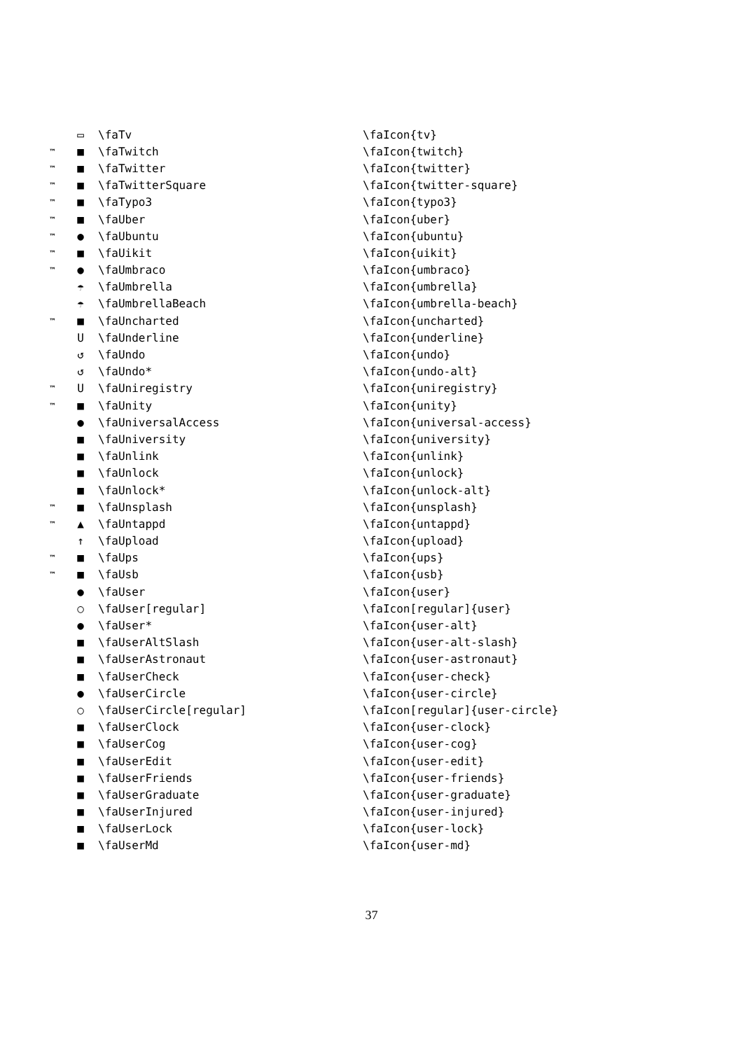| | ▭ | \faTv | \faIcon{tv} |
| ™ | ■ | \faTwitch | \faIcon{twitch} |
| ™ | ■ | \faTwitter | \faIcon{twitter} |
| ™ | ■ | \faTwitterSquare | \faIcon{twitter-square} |
| ™ | ■ | \faTypo3 | \faIcon{typo3} |
| ™ | ■ | \faUber | \faIcon{uber} |
| ™ | ● | \faUbuntu | \faIcon{ubuntu} |
| ™ | ■ | \faUikit | \faIcon{uikit} |
| ™ | ● | \faUmbraco | \faIcon{umbraco} |
| | ☂ | \faUmbrella | \faIcon{umbrella} |
| | ☂ | \faUmbrellaBeach | \faIcon{umbrella-beach} |
| ™ | ■ | \faUncharted | \faIcon{uncharted} |
| | U | \faUnderline | \faIcon{underline} |
| | ↺ | \faUndo | \faIcon{undo} |
| | ↺ | \faUndo* | \faIcon{undo-alt} |
| ™ | U | \faUniregistry | \faIcon{uniregistry} |
| ™ | ■ | \faUnity | \faIcon{unity} |
| | ● | \faUniversalAccess | \faIcon{universal-access} |
| | ■ | \faUniversity | \faIcon{university} |
| | ■ | \faUnlink | \faIcon{unlink} |
| | ■ | \faUnlock | \faIcon{unlock} |
| | ■ | \faUnlock* | \faIcon{unlock-alt} |
| ™ | ■ | \faUnsplash | \faIcon{unsplash} |
| ™ | ▲ | \faUntappd | \faIcon{untappd} |
| | ↑ | \faUpload | \faIcon{upload} |
| ™ | ■ | \faUps | \faIcon{ups} |
| ™ | ■ | \faUsb | \faIcon{usb} |
| | ● | \faUser | \faIcon{user} |
| | ○ | \faUser[regular] | \faIcon[regular]{user} |
| | ● | \faUser* | \faIcon{user-alt} |
| | ■ | \faUserAltSlash | \faIcon{user-alt-slash} |
| | ■ | \faUserAstronaut | \faIcon{user-astronaut} |
| | ■ | \faUserCheck | \faIcon{user-check} |
| | ● | \faUserCircle | \faIcon{user-circle} |
| | ○ | \faUserCircle[regular] | \faIcon[regular]{user-circle} |
| | ■ | \faUserClock | \faIcon{user-clock} |
| | ■ | \faUserCog | \faIcon{user-cog} |
| | ■ | \faUserEdit | \faIcon{user-edit} |
| | ■ | \faUserFriends | \faIcon{user-friends} |
| | ■ | \faUserGraduate | \faIcon{user-graduate} |
| | ■ | \faUserInjured | \faIcon{user-injured} |
| | ■ | \faUserLock | \faIcon{user-lock} |
| | ■ | \faUserMd | \faIcon{user-md} |
37